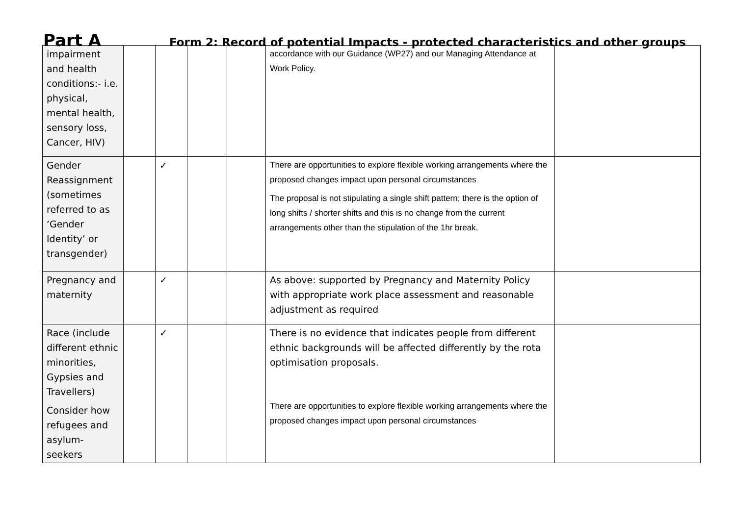Part A
Form 2: Record of potential Impacts - protected characteristics and other groups
| impairment and health conditions:- i.e. physical, mental health, sensory loss, Cancer, HIV) | | | | | accordance with our Guidance (WP27) and our Managing Attendance at Work Policy. | |
| Gender Reassignment (sometimes referred to as ‘Gender Identity’ or transgender) | | ✓ | | | There are opportunities to explore flexible working arrangements where the proposed changes impact upon personal circumstances The proposal is not stipulating a single shift pattern; there is the option of long shifts / shorter shifts and this is no change from the current arrangements other than the stipulation of the 1hr break. | |
| Pregnancy and maternity | | ✓ | | | As above: supported by Pregnancy and Maternity Policy with appropriate work place assessment and reasonable adjustment as required | |
| Race (include different ethnic minorities, Gypsies and Travellers) Consider how refugees and asylum-seekers | | ✓ | | | There is no evidence that indicates people from different ethnic backgrounds will be affected differently by the rota optimisation proposals. There are opportunities to explore flexible working arrangements where the proposed changes impact upon personal circumstances | |